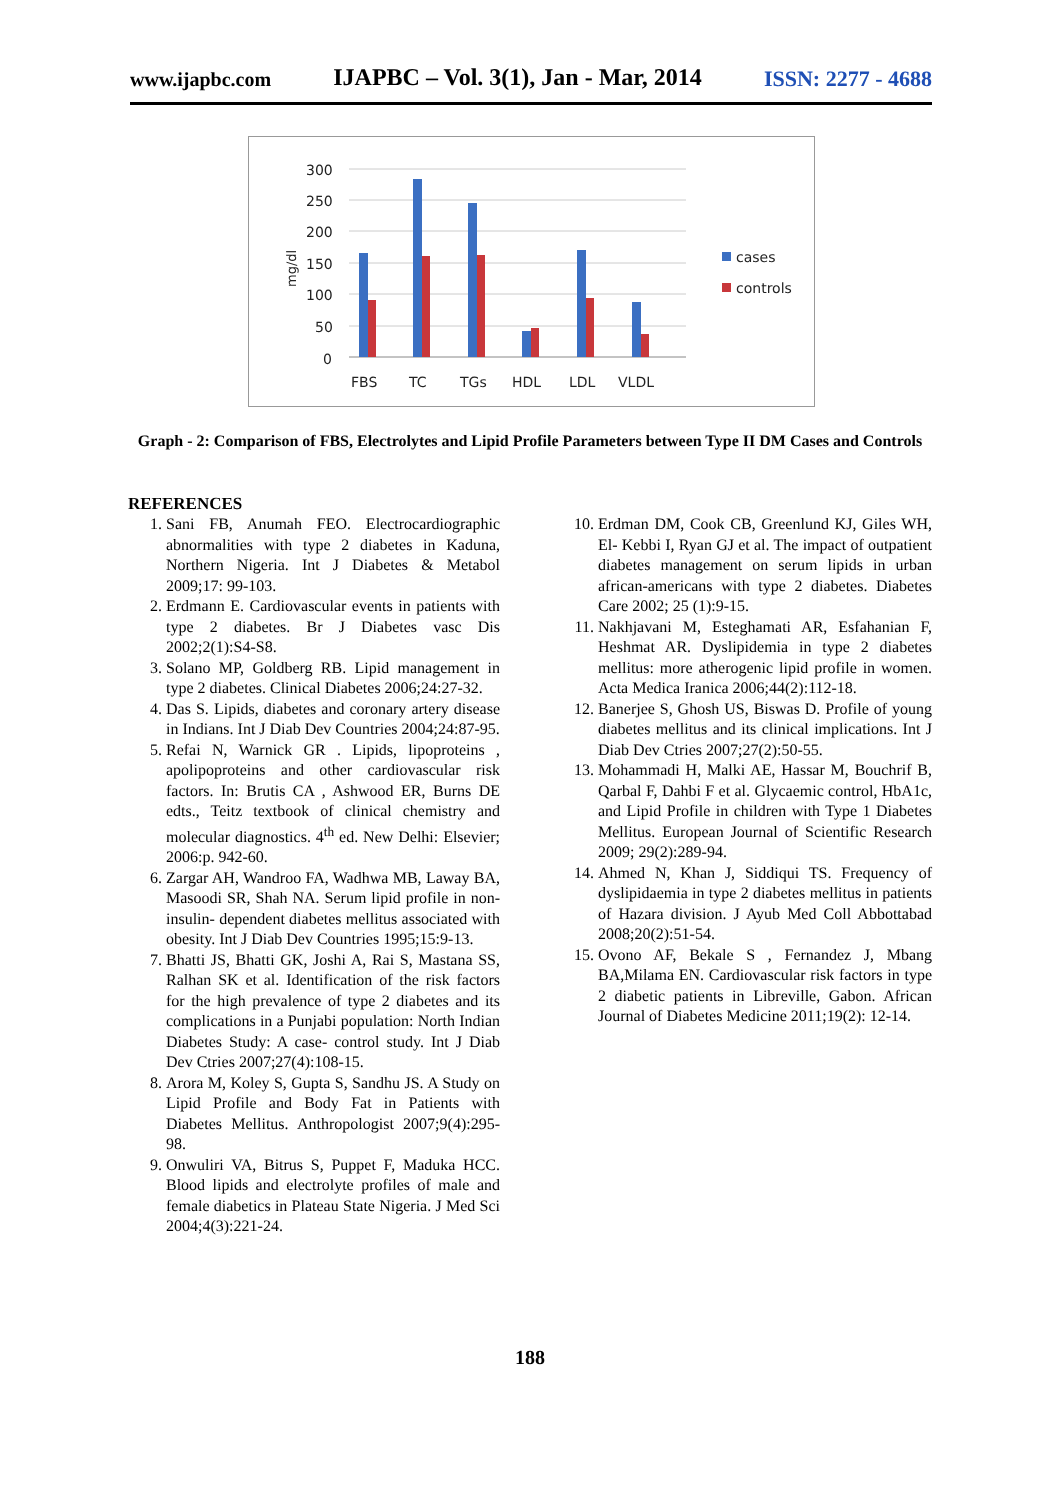www.ijapbc.com IJAPBC – Vol. 3(1), Jan - Mar, 2014 ISSN: 2277 - 4688
300
250
200
150
100
50
0
mg/dl
FBS
TC
TGs
HDL
LDL
VLDL
cases
controls
Graph - 2: Comparison of FBS, Electrolytes and Lipid Profile Parameters between Type II DM Cases and Controls
REFERENCES
1. Sani FB, Anumah FEO. Electrocardiographic abnormalities with type 2 diabetes in Kaduna, Northern Nigeria. Int J Diabetes & Metabol 2009;17: 99-103.
2. Erdmann E. Cardiovascular events in patients with type 2 diabetes. Br J Diabetes vasc Dis 2002;2(1):S4-S8.
3. Solano MP, Goldberg RB. Lipid management in type 2 diabetes. Clinical Diabetes 2006;24:27-32.
4. Das S. Lipids, diabetes and coronary artery disease in Indians. Int J Diab Dev Countries 2004;24:87-95.
5. Refai N, Warnick GR . Lipids, lipoproteins , apolipoproteins and other cardiovascular risk factors. In: Brutis CA , Ashwood ER, Burns DE edts., Teitz textbook of clinical chemistry and molecular diagnostics. 4<sup>th</sup> ed. New Delhi: Elsevier; 2006:p. 942-60.
6. Zargar AH, Wandroo FA, Wadhwa MB, Laway BA, Masoodi SR, Shah NA. Serum lipid profile in non-insulin- dependent diabetes mellitus associated with obesity. Int J Diab Dev Countries 1995;15:9-13.
7. Bhatti JS, Bhatti GK, Joshi A, Rai S, Mastana SS, Ralhan SK et al. Identification of the risk factors for the high prevalence of type 2 diabetes and its complications in a Punjabi population: North Indian Diabetes Study: A case- control study. Int J Diab Dev Ctries 2007;27(4):108-15.
8. Arora M, Koley S, Gupta S, Sandhu JS. A Study on Lipid Profile and Body Fat in Patients with Diabetes Mellitus. Anthropologist 2007;9(4):295-98.
9. Onwuliri VA, Bitrus S, Puppet F, Maduka HCC. Blood lipids and electrolyte profiles of male and female diabetics in Plateau State Nigeria. J Med Sci 2004;4(3):221-24.
10. Erdman DM, Cook CB, Greenlund KJ, Giles WH, El- Kebbi I, Ryan GJ et al. The impact of outpatient diabetes management on serum lipids in urban african-americans with type 2 diabetes. Diabetes Care 2002; 25 (1):9-15.
11. Nakhjavani M, Esteghamati AR, Esfahanian F, Heshmat AR. Dyslipidemia in type 2 diabetes mellitus: more atherogenic lipid profile in women. Acta Medica Iranica 2006;44(2):112-18.
12. Banerjee S, Ghosh US, Biswas D. Profile of young diabetes mellitus and its clinical implications. Int J Diab Dev Ctries 2007;27(2):50-55.
13. Mohammadi H, Malki AE, Hassar M, Bouchrif B, Qarbal F, Dahbi F et al. Glycaemic control, HbA1c, and Lipid Profile in children with Type 1 Diabetes Mellitus. European Journal of Scientific Research 2009; 29(2):289-94.
14. Ahmed N, Khan J, Siddiqui TS. Frequency of dyslipidaemia in type 2 diabetes mellitus in patients of Hazara division. J Ayub Med Coll Abbottabad 2008;20(2):51-54.
15. Ovono AF, Bekale S , Fernandez J, Mbang BA,Milama EN. Cardiovascular risk factors in type 2 diabetic patients in Libreville, Gabon. African Journal of Diabetes Medicine 2011;19(2): 12-14.
188